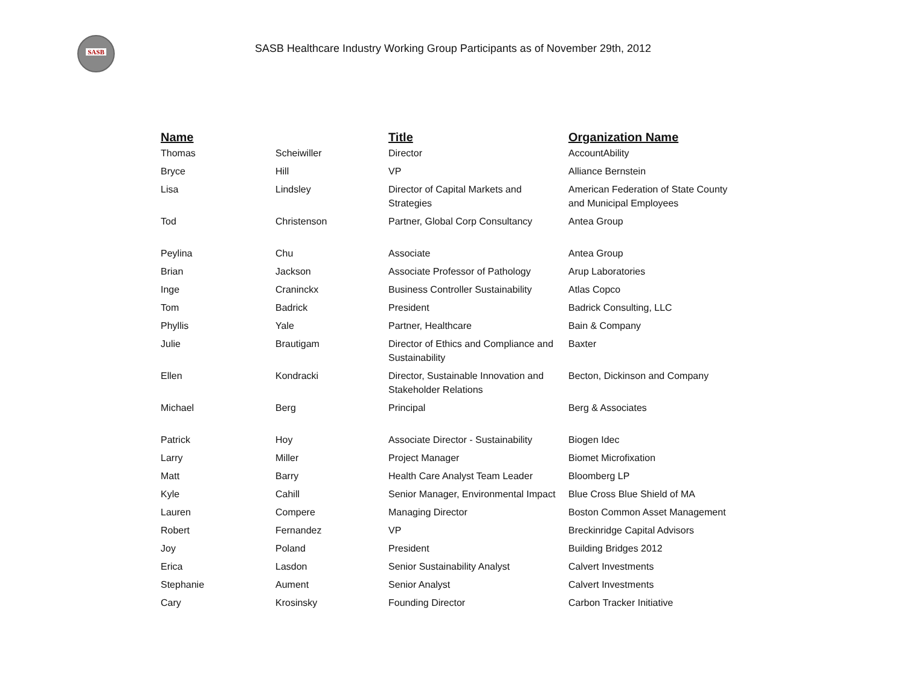SASB
SASB Healthcare Industry Working Group Participants as of November 29th, 2012
| Name | | Title | Organization Name |
| --- | --- | --- | --- |
| Thomas | Scheiwiller | Director | AccountAbility |
| Bryce | Hill | VP | Alliance Bernstein |
| Lisa | Lindsley | Director of Capital Markets and Strategies | American Federation of State County and Municipal Employees |
| Tod | Christenson | Partner, Global Corp Consultancy | Antea Group |
| Peylina | Chu | Associate | Antea Group |
| Brian | Jackson | Associate Professor of Pathology | Arup Laboratories |
| Inge | Craninckx | Business Controller Sustainability | Atlas Copco |
| Tom | Badrick | President | Badrick Consulting, LLC |
| Phyllis | Yale | Partner, Healthcare | Bain & Company |
| Julie | Brautigam | Director of Ethics and Compliance and Sustainability | Baxter |
| Ellen | Kondracki | Director, Sustainable Innovation and Stakeholder Relations | Becton, Dickinson and Company |
| Michael | Berg | Principal | Berg & Associates |
| Patrick | Hoy | Associate Director - Sustainability | Biogen Idec |
| Larry | Miller | Project Manager | Biomet Microfixation |
| Matt | Barry | Health Care Analyst Team Leader | Bloomberg LP |
| Kyle | Cahill | Senior Manager, Environmental Impact | Blue Cross Blue Shield of MA |
| Lauren | Compere | Managing Director | Boston Common Asset Management |
| Robert | Fernandez | VP | Breckinridge Capital Advisors |
| Joy | Poland | President | Building Bridges 2012 |
| Erica | Lasdon | Senior Sustainability Analyst | Calvert Investments |
| Stephanie | Aument | Senior Analyst | Calvert Investments |
| Cary | Krosinsky | Founding Director | Carbon Tracker Initiative |